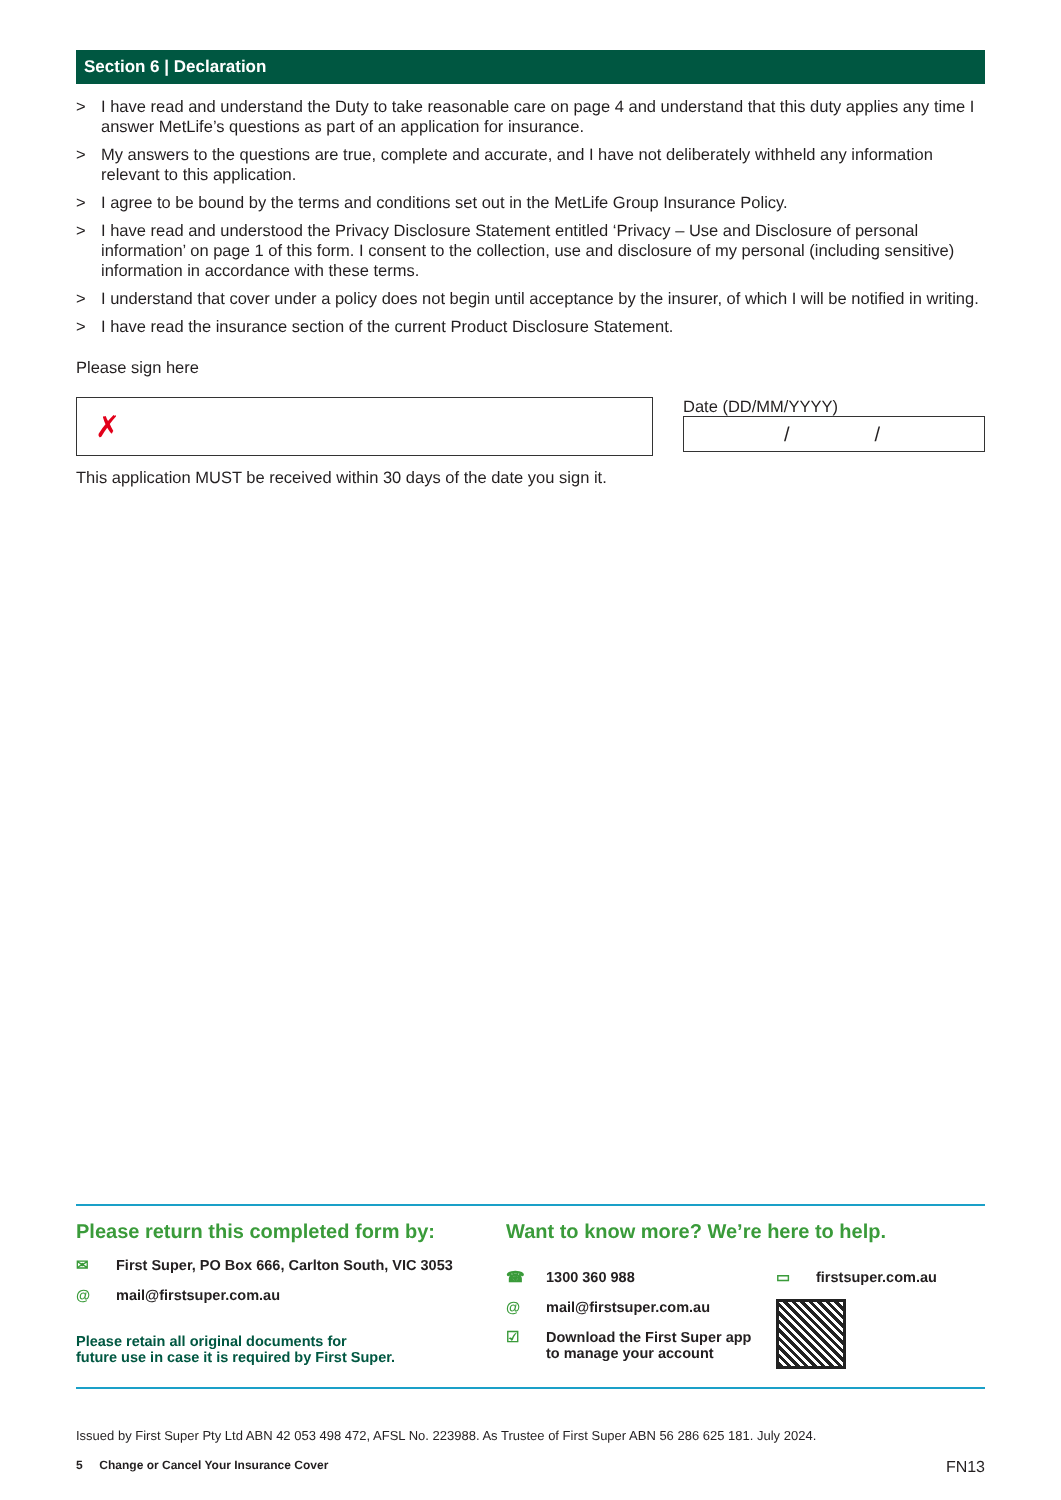Section 6 | Declaration
> I have read and understand the Duty to take reasonable care on page 4 and understand that this duty applies any time I answer MetLife’s questions as part of an application for insurance.
> My answers to the questions are true, complete and accurate, and I have not deliberately withheld any information relevant to this application.
> I agree to be bound by the terms and conditions set out in the MetLife Group Insurance Policy.
> I have read and understood the Privacy Disclosure Statement entitled ‘Privacy – Use and Disclosure of personal information’ on page 1 of this form. I consent to the collection, use and disclosure of my personal (including sensitive) information in accordance with these terms.
> I understand that cover under a policy does not begin until acceptance by the insurer, of which I will be notified in writing.
> I have read the insurance section of the current Product Disclosure Statement.
Please sign here
✗
Date (DD/MM/YYYY)
/ /
This application MUST be received within 30 days of the date you sign it.
Please return this completed form by:
✉ First Super, PO Box 666, Carlton South, VIC 3053
@ mail@firstsuper.com.au
Please retain all original documents for
future use in case it is required by First Super.
Want to know more? We’re here to help.
☎ 1300 360 988
@ mail@firstsuper.com.au
☑ Download the First Super app
to manage your account
▭ firstsuper.com.au
Issued by First Super Pty Ltd ABN 42 053 498 472, AFSL No. 223988. As Trustee of First Super ABN 56 286 625 181. July 2024.
5 Change or Cancel Your Insurance Cover FN13